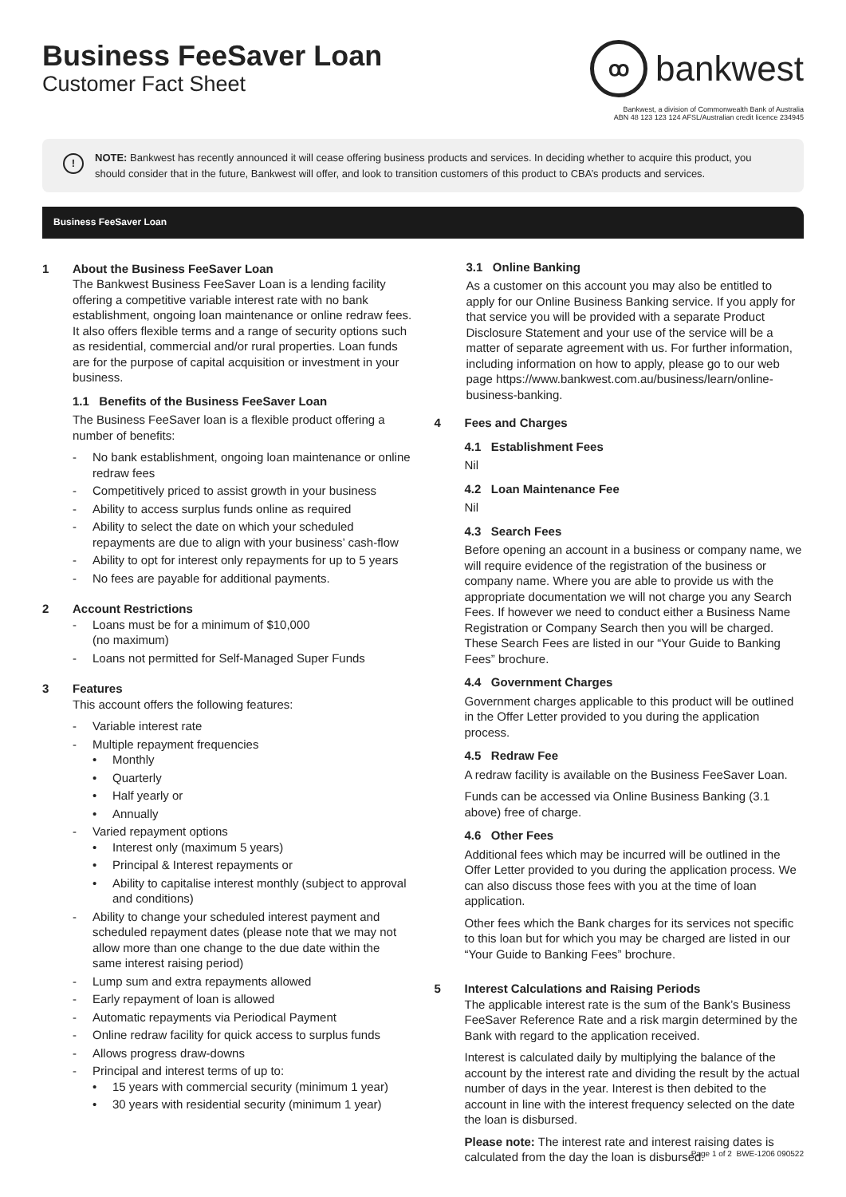Business FeeSaver Loan
Customer Fact Sheet
ꝏ bankwest
Bankwest, a division of Commonwealth Bank of Australia
ABN 48 123 123 124 AFSL/Australian credit licence 234945
! NOTE: Bankwest has recently announced it will cease offering business products and services. In deciding whether to acquire this product, you should consider that in the future, Bankwest will offer, and look to transition customers of this product to CBA’s products and services.
Business FeeSaver Loan
1 About the Business FeeSaver Loan
The Bankwest Business FeeSaver Loan is a lending facility offering a competitive variable interest rate with no bank establishment, ongoing loan maintenance or online redraw fees. It also offers flexible terms and a range of security options such as residential, commercial and/or rural properties. Loan funds are for the purpose of capital acquisition or investment in your business.
1.1 Benefits of the Business FeeSaver Loan
The Business FeeSaver loan is a flexible product offering a number of benefits:
- No bank establishment, ongoing loan maintenance or online redraw fees
- Competitively priced to assist growth in your business
- Ability to access surplus funds online as required
- Ability to select the date on which your scheduled repayments are due to align with your business’ cash-flow
- Ability to opt for interest only repayments for up to 5 years
- No fees are payable for additional payments.
2 Account Restrictions
- Loans must be for a minimum of $10,000
(no maximum)
- Loans not permitted for Self-Managed Super Funds
3 Features
This account offers the following features:
- Variable interest rate
- Multiple repayment frequencies
• Monthly
• Quarterly
• Half yearly or
• Annually
- Varied repayment options
• Interest only (maximum 5 years)
• Principal & Interest repayments or
• Ability to capitalise interest monthly (subject to approval and conditions)
- Ability to change your scheduled interest payment and scheduled repayment dates (please note that we may not allow more than one change to the due date within the same interest raising period)
- Lump sum and extra repayments allowed
- Early repayment of loan is allowed
- Automatic repayments via Periodical Payment
- Online redraw facility for quick access to surplus funds
- Allows progress draw-downs
- Principal and interest terms of up to:
• 15 years with commercial security (minimum 1 year)
• 30 years with residential security (minimum 1 year)
3.1 Online Banking
As a customer on this account you may also be entitled to apply for our Online Business Banking service. If you apply for that service you will be provided with a separate Product Disclosure Statement and your use of the service will be a matter of separate agreement with us. For further information, including information on how to apply, please go to our web page https://www.bankwest.com.au/business/learn/online-business-banking.
4 Fees and Charges
4.1 Establishment Fees
Nil
4.2 Loan Maintenance Fee
Nil
4.3 Search Fees
Before opening an account in a business or company name, we will require evidence of the registration of the business or company name. Where you are able to provide us with the appropriate documentation we will not charge you any Search Fees. If however we need to conduct either a Business Name Registration or Company Search then you will be charged. These Search Fees are listed in our “Your Guide to Banking Fees” brochure.
4.4 Government Charges
Government charges applicable to this product will be outlined in the Offer Letter provided to you during the application process.
4.5 Redraw Fee
A redraw facility is available on the Business FeeSaver Loan.
Funds can be accessed via Online Business Banking (3.1 above) free of charge.
4.6 Other Fees
Additional fees which may be incurred will be outlined in the Offer Letter provided to you during the application process. We can also discuss those fees with you at the time of loan application.
Other fees which the Bank charges for its services not specific to this loan but for which you may be charged are listed in our “Your Guide to Banking Fees” brochure.
5 Interest Calculations and Raising Periods
The applicable interest rate is the sum of the Bank’s Business FeeSaver Reference Rate and a risk margin determined by the Bank with regard to the application received.
Interest is calculated daily by multiplying the balance of the account by the interest rate and dividing the result by the actual number of days in the year. Interest is then debited to the account in line with the interest frequency selected on the date the loan is disbursed.
Please note: The interest rate and interest raising dates is calculated from the day the loan is disbursed.
Page 1 of 2 BWE-1206 090522